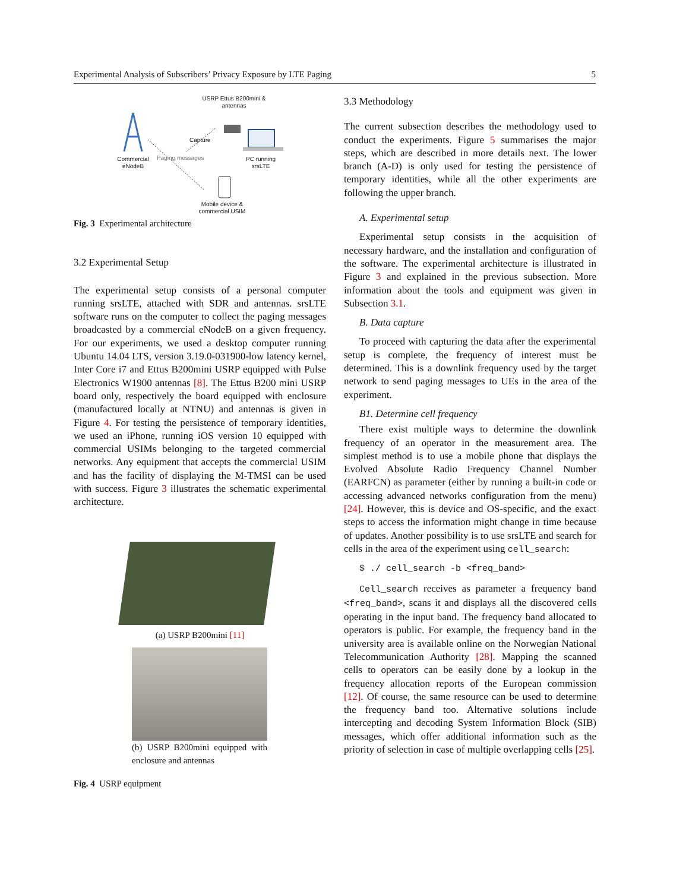Experimental Analysis of Subscribers’ Privacy Exposure by LTE Paging 5
USRP Ettus B200mini & antennas
Capture
Commercial eNodeB
Paging messages
PC running srsLTE
Mobile device & commercial USIM
Fig. 3 Experimental architecture
3.2 Experimental Setup
The experimental setup consists of a personal computer running srsLTE, attached with SDR and antennas. srsLTE software runs on the computer to collect the paging messages broadcasted by a commercial eNodeB on a given frequency. For our experiments, we used a desktop computer running Ubuntu 14.04 LTS, version 3.19.0-031900-low latency kernel, Inter Core i7 and Ettus B200mini USRP equipped with Pulse Electronics W1900 antennas [8]. The Ettus B200 mini USRP board only, respectively the board equipped with enclosure (manufactured locally at NTNU) and antennas is given in Figure 4. For testing the persistence of temporary identities, we used an iPhone, running iOS version 10 equipped with commercial USIMs belonging to the targeted commercial networks. Any equipment that accepts the commercial USIM and has the facility of displaying the M-TMSI can be used with success. Figure 3 illustrates the schematic experimental architecture.
(a) USRP B200mini [11]
(b) USRP B200mini equipped with enclosure and antennas
Fig. 4 USRP equipment
3.3 Methodology
The current subsection describes the methodology used to conduct the experiments. Figure 5 summarises the major steps, which are described in more details next. The lower branch (A-D) is only used for testing the persistence of temporary identities, while all the other experiments are following the upper branch.
A. Experimental setup
Experimental setup consists in the acquisition of necessary hardware, and the installation and configuration of the software. The experimental architecture is illustrated in Figure 3 and explained in the previous subsection. More information about the tools and equipment was given in Subsection 3.1.
B. Data capture
To proceed with capturing the data after the experimental setup is complete, the frequency of interest must be determined. This is a downlink frequency used by the target network to send paging messages to UEs in the area of the experiment.
B1. Determine cell frequency
There exist multiple ways to determine the downlink frequency of an operator in the measurement area. The simplest method is to use a mobile phone that displays the Evolved Absolute Radio Frequency Channel Number (EARFCN) as parameter (either by running a built-in code or accessing advanced networks configuration from the menu) [24]. However, this is device and OS-specific, and the exact steps to access the information might change in time because of updates. Another possibility is to use srsLTE and search for cells in the area of the experiment using cell_search:
$ ./ cell_search -b <freq_band>
Cell_search receives as parameter a frequency band <freq_band>, scans it and displays all the discovered cells operating in the input band. The frequency band allocated to operators is public. For example, the frequency band in the university area is available online on the Norwegian National Telecommunication Authority [28]. Mapping the scanned cells to operators can be easily done by a lookup in the frequency allocation reports of the European commission [12]. Of course, the same resource can be used to determine the frequency band too. Alternative solutions include intercepting and decoding System Information Block (SIB) messages, which offer additional information such as the priority of selection in case of multiple overlapping cells [25].